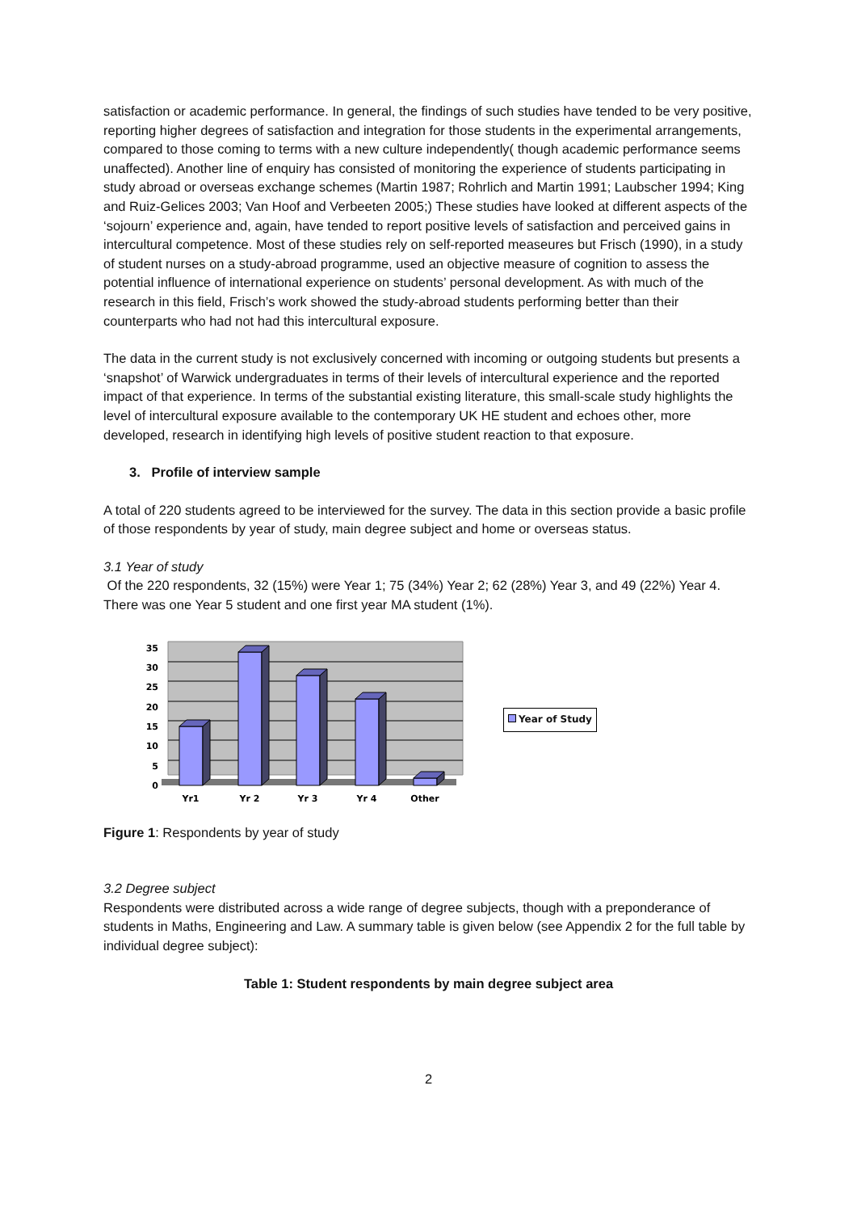satisfaction or academic performance. In general, the findings of such studies have tended to be very positive, reporting higher degrees of satisfaction and integration for those students in the experimental arrangements, compared to those coming to terms with a new culture independently( though academic performance seems unaffected). Another line of enquiry has consisted of monitoring the experience of students participating in study abroad or overseas exchange schemes (Martin 1987; Rohrlich and Martin 1991; Laubscher 1994; King and Ruiz-Gelices 2003; Van Hoof and Verbeeten 2005;) These studies have looked at different aspects of the ‘sojourn’ experience and, again, have tended to report positive levels of satisfaction and perceived gains in intercultural competence. Most of these studies rely on self-reported measeures but Frisch (1990), in a study of student nurses on a study-abroad programme, used an objective measure of cognition to assess the potential influence of international experience on students’ personal development. As with much of the research in this field, Frisch’s work showed the study-abroad students performing better than their counterparts who had not had this intercultural exposure.
The data in the current study is not exclusively concerned with incoming or outgoing students but presents a ‘snapshot’ of Warwick undergraduates in terms of their levels of intercultural experience and the reported impact of that experience. In terms of the substantial existing literature, this small-scale study highlights the level of intercultural exposure available to the contemporary UK HE student and echoes other, more developed, research in identifying high levels of positive student reaction to that exposure.
3. Profile of interview sample
A total of 220 students agreed to be interviewed for the survey. The data in this section provide a basic profile of those respondents by year of study, main degree subject and home or overseas status.
3.1 Year of study
Of the 220 respondents, 32 (15%) were Year 1; 75 (34%) Year 2; 62 (28%) Year 3, and 49 (22%) Year 4. There was one Year 5 student and one first year MA student (1%).
35
30
25
20
15
10
5
0
Yr1
Yr 2
Yr 3
Yr 4
Other
Year of Study
Figure 1: Respondents by year of study
3.2 Degree subject
Respondents were distributed across a wide range of degree subjects, though with a preponderance of students in Maths, Engineering and Law. A summary table is given below (see Appendix 2 for the full table by individual degree subject):
Table 1: Student respondents by main degree subject area
2